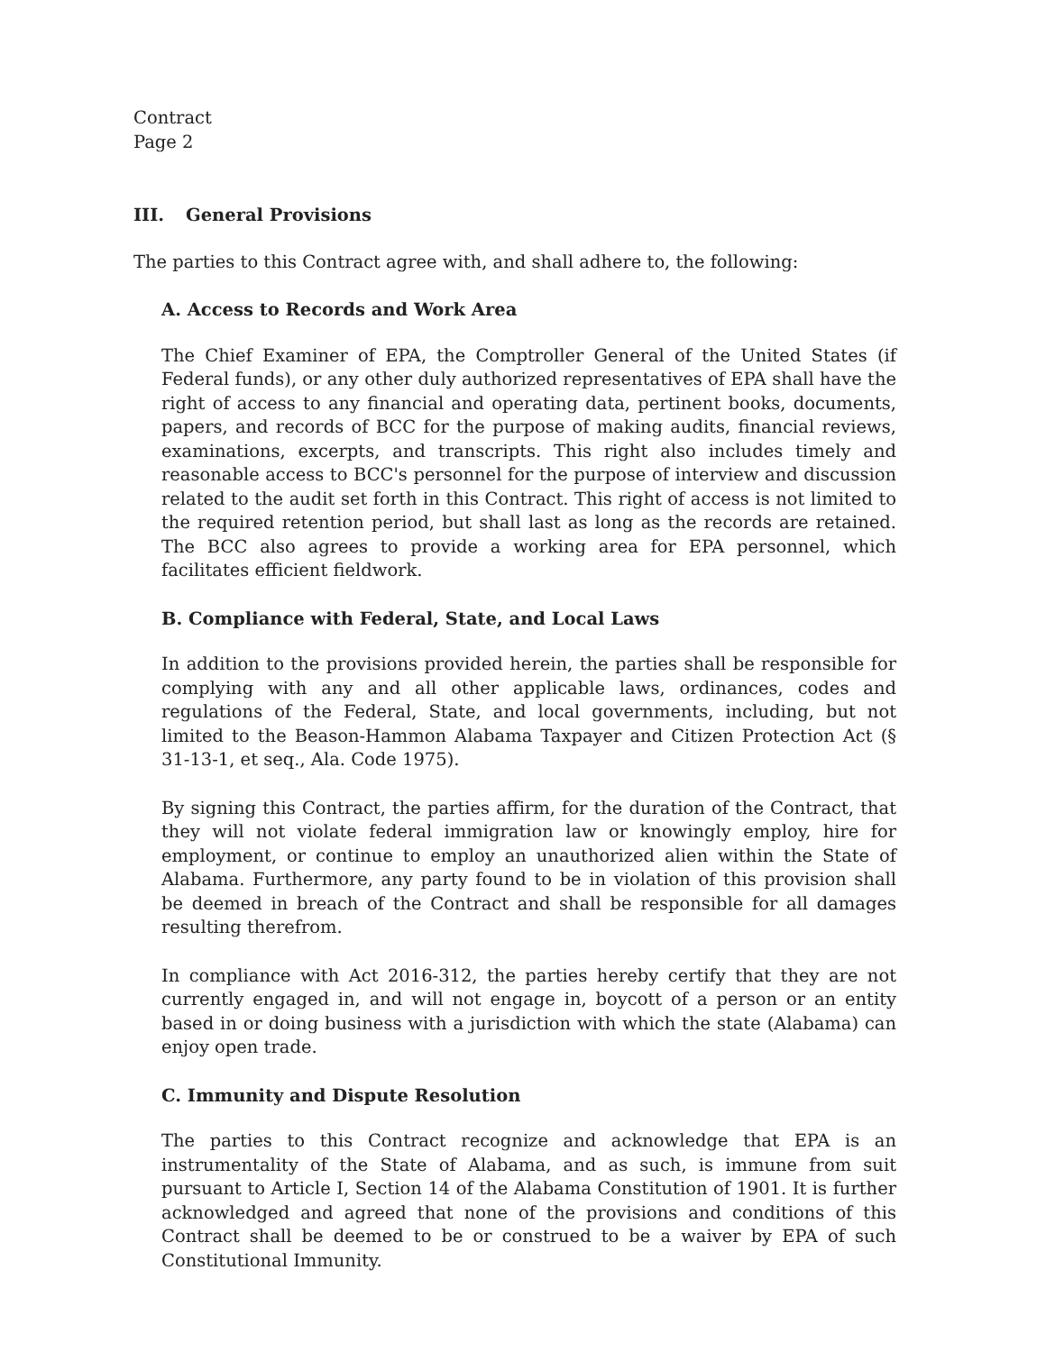Contract
Page 2
III. General Provisions
The parties to this Contract agree with, and shall adhere to, the following:
A. Access to Records and Work Area
The Chief Examiner of EPA, the Comptroller General of the United States (if Federal funds), or any other duly authorized representatives of EPA shall have the right of access to any financial and operating data, pertinent books, documents, papers, and records of BCC for the purpose of making audits, financial reviews, examinations, excerpts, and transcripts. This right also includes timely and reasonable access to BCC's personnel for the purpose of interview and discussion related to the audit set forth in this Contract. This right of access is not limited to the required retention period, but shall last as long as the records are retained. The BCC also agrees to provide a working area for EPA personnel, which facilitates efficient fieldwork.
B. Compliance with Federal, State, and Local Laws
In addition to the provisions provided herein, the parties shall be responsible for complying with any and all other applicable laws, ordinances, codes and regulations of the Federal, State, and local governments, including, but not limited to the Beason-Hammon Alabama Taxpayer and Citizen Protection Act (§ 31-13-1, et seq., Ala. Code 1975).
By signing this Contract, the parties affirm, for the duration of the Contract, that they will not violate federal immigration law or knowingly employ, hire for employment, or continue to employ an unauthorized alien within the State of Alabama. Furthermore, any party found to be in violation of this provision shall be deemed in breach of the Contract and shall be responsible for all damages resulting therefrom.
In compliance with Act 2016-312, the parties hereby certify that they are not currently engaged in, and will not engage in, boycott of a person or an entity based in or doing business with a jurisdiction with which the state (Alabama) can enjoy open trade.
C. Immunity and Dispute Resolution
The parties to this Contract recognize and acknowledge that EPA is an instrumentality of the State of Alabama, and as such, is immune from suit pursuant to Article I, Section 14 of the Alabama Constitution of 1901. It is further acknowledged and agreed that none of the provisions and conditions of this Contract shall be deemed to be or construed to be a waiver by EPA of such Constitutional Immunity.